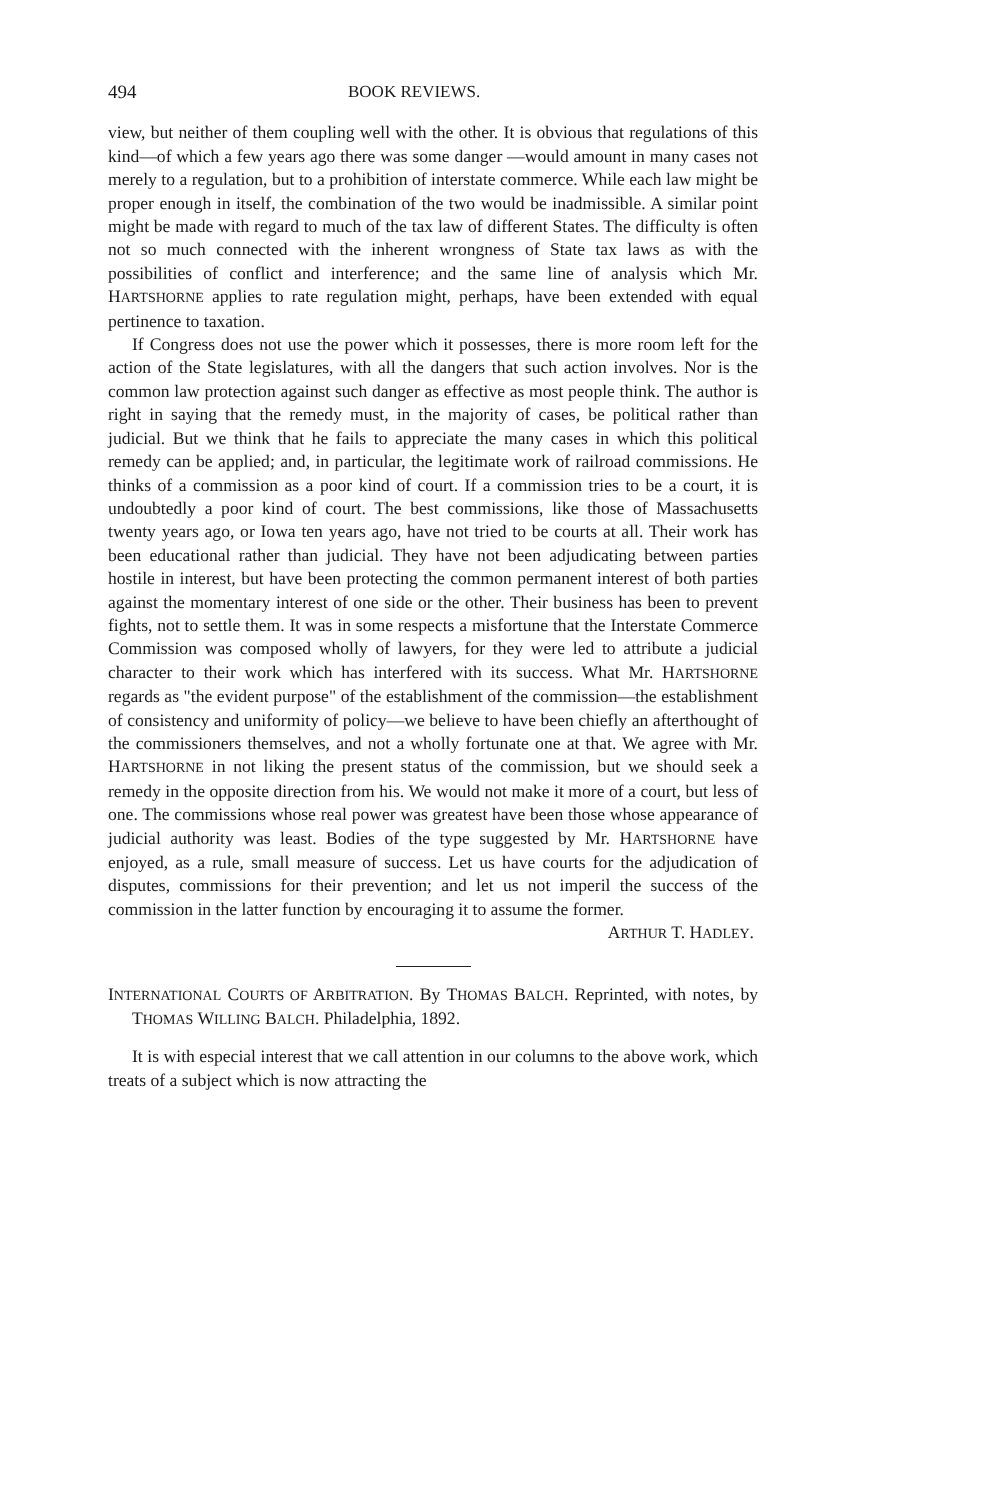494 BOOK REVIEWS.
view, but neither of them coupling well with the other. It is obvious that regulations of this kind—of which a few years ago there was some danger —would amount in many cases not merely to a regulation, but to a prohibition of interstate commerce. While each law might be proper enough in itself, the combination of the two would be inadmissible. A similar point might be made with regard to much of the tax law of different States. The difficulty is often not so much connected with the inherent wrongness of State tax laws as with the possibilities of conflict and interference; and the same line of analysis which Mr. HARTSHORNE applies to rate regulation might, perhaps, have been extended with equal pertinence to taxation.
If Congress does not use the power which it possesses, there is more room left for the action of the State legislatures, with all the dangers that such action involves. Nor is the common law protection against such danger as effective as most people think. The author is right in saying that the remedy must, in the majority of cases, be political rather than judicial. But we think that he fails to appreciate the many cases in which this political remedy can be applied; and, in particular, the legitimate work of railroad commissions. He thinks of a commission as a poor kind of court. If a commission tries to be a court, it is undoubtedly a poor kind of court. The best commissions, like those of Massachusetts twenty years ago, or Iowa ten years ago, have not tried to be courts at all. Their work has been educational rather than judicial. They have not been adjudicating between parties hostile in interest, but have been protecting the common permanent interest of both parties against the momentary interest of one side or the other. Their business has been to prevent fights, not to settle them. It was in some respects a misfortune that the Interstate Commerce Commission was composed wholly of lawyers, for they were led to attribute a judicial character to their work which has interfered with its success. What Mr. HARTSHORNE regards as "the evident purpose" of the establishment of the commission—the establishment of consistency and uniformity of policy—we believe to have been chiefly an afterthought of the commissioners themselves, and not a wholly fortunate one at that. We agree with Mr. HARTSHORNE in not liking the present status of the commission, but we should seek a remedy in the opposite direction from his. We would not make it more of a court, but less of one. The commissions whose real power was greatest have been those whose appearance of judicial authority was least. Bodies of the type suggested by Mr. HARTSHORNE have enjoyed, as a rule, small measure of success. Let us have courts for the adjudication of disputes, commissions for their prevention; and let us not imperil the success of the commission in the latter function by encouraging it to assume the former.
ARTHUR T. HADLEY.
INTERNATIONAL COURTS OF ARBITRATION. By THOMAS BALCH. Reprinted, with notes, by THOMAS WILLING BALCH. Philadelphia, 1892.
It is with especial interest that we call attention in our columns to the above work, which treats of a subject which is now attracting the